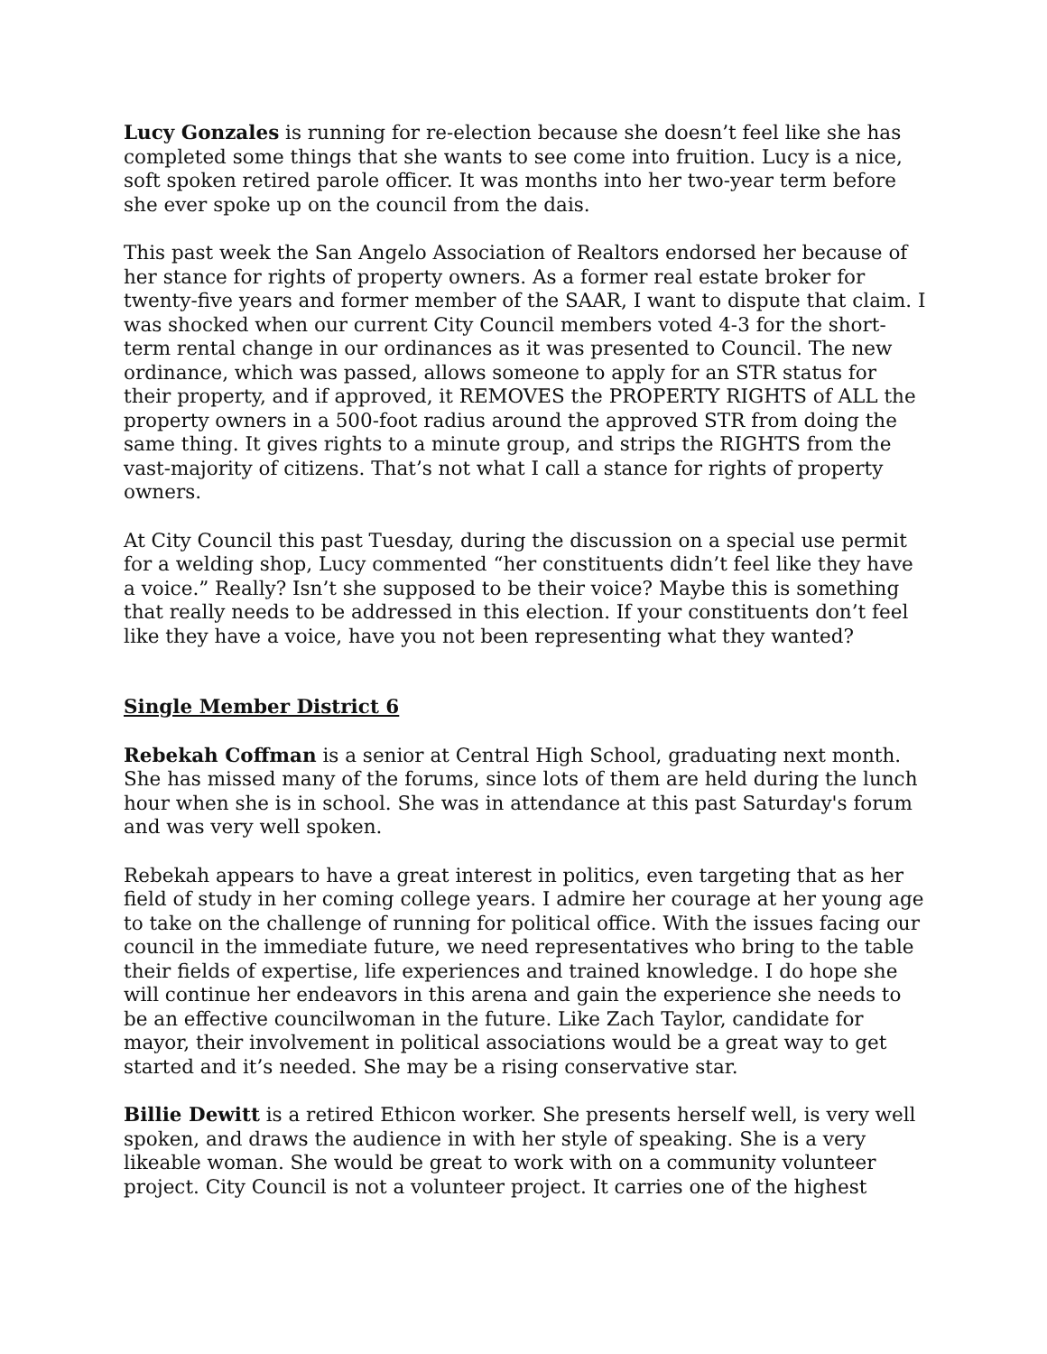Lucy Gonzales is running for re-election because she doesn’t feel like she has completed some things that she wants to see come into fruition. Lucy is a nice, soft spoken retired parole officer. It was months into her two-year term before she ever spoke up on the council from the dais.
This past week the San Angelo Association of Realtors endorsed her because of her stance for rights of property owners. As a former real estate broker for twenty-five years and former member of the SAAR, I want to dispute that claim. I was shocked when our current City Council members voted 4-3 for the short-term rental change in our ordinances as it was presented to Council. The new ordinance, which was passed, allows someone to apply for an STR status for their property, and if approved, it REMOVES the PROPERTY RIGHTS of ALL the property owners in a 500-foot radius around the approved STR from doing the same thing. It gives rights to a minute group, and strips the RIGHTS from the vast-majority of citizens. That’s not what I call a stance for rights of property owners.
At City Council this past Tuesday, during the discussion on a special use permit for a welding shop, Lucy commented “her constituents didn’t feel like they have a voice.” Really? Isn’t she supposed to be their voice? Maybe this is something that really needs to be addressed in this election. If your constituents don’t feel like they have a voice, have you not been representing what they wanted?
Single Member District 6
Rebekah Coffman is a senior at Central High School, graduating next month. She has missed many of the forums, since lots of them are held during the lunch hour when she is in school. She was in attendance at this past Saturday's forum and was very well spoken.
Rebekah appears to have a great interest in politics, even targeting that as her field of study in her coming college years. I admire her courage at her young age to take on the challenge of running for political office. With the issues facing our council in the immediate future, we need representatives who bring to the table their fields of expertise, life experiences and trained knowledge. I do hope she will continue her endeavors in this arena and gain the experience she needs to be an effective councilwoman in the future. Like Zach Taylor, candidate for mayor, their involvement in political associations would be a great way to get started and it’s needed. She may be a rising conservative star.
Billie Dewitt is a retired Ethicon worker. She presents herself well, is very well spoken, and draws the audience in with her style of speaking. She is a very likeable woman. She would be great to work with on a community volunteer project. City Council is not a volunteer project. It carries one of the highest